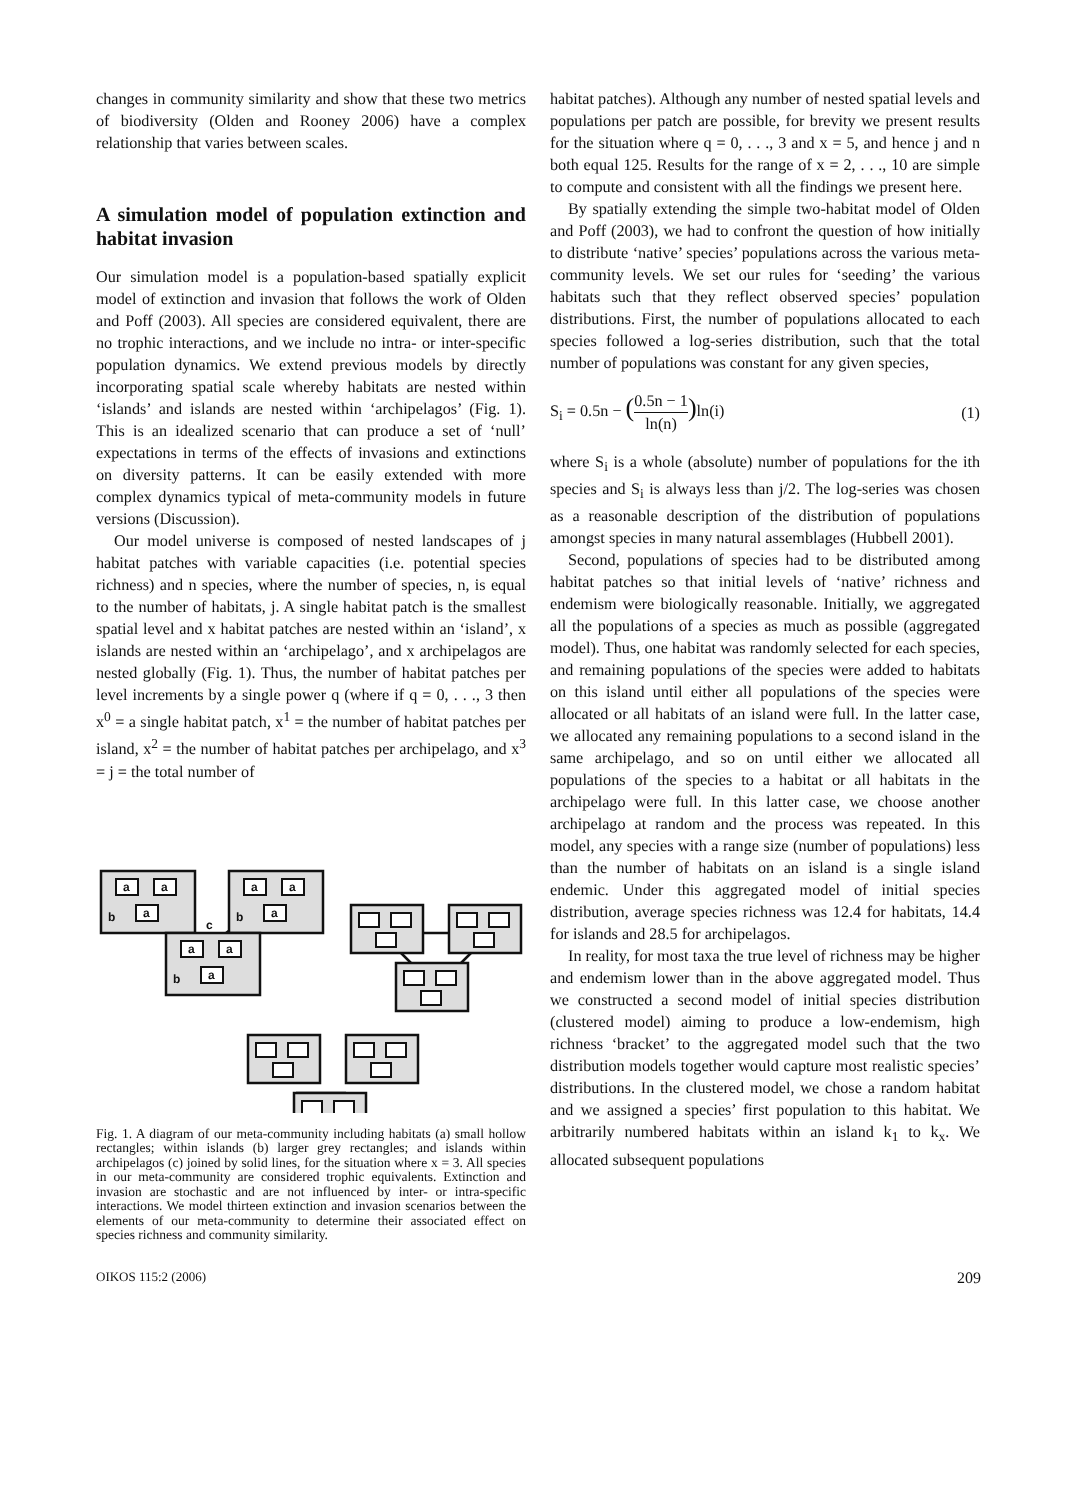changes in community similarity and show that these two metrics of biodiversity (Olden and Rooney 2006) have a complex relationship that varies between scales.
A simulation model of population extinction and habitat invasion
Our simulation model is a population-based spatially explicit model of extinction and invasion that follows the work of Olden and Poff (2003). All species are considered equivalent, there are no trophic interactions, and we include no intra- or inter-specific population dynamics. We extend previous models by directly incorporating spatial scale whereby habitats are nested within ‘islands’ and islands are nested within ‘archipelagos’ (Fig. 1). This is an idealized scenario that can produce a set of ‘null’ expectations in terms of the effects of invasions and extinctions on diversity patterns. It can be easily extended with more complex dynamics typical of meta-community models in future versions (Discussion).
Our model universe is composed of nested landscapes of j habitat patches with variable capacities (i.e. potential species richness) and n species, where the number of species, n, is equal to the number of habitats, j. A single habitat patch is the smallest spatial level and x habitat patches are nested within an ‘island’, x islands are nested within an ‘archipelago’, and x archipelagos are nested globally (Fig. 1). Thus, the number of habitat patches per level increments by a single power q (where if q = 0, . . ., 3 then x<sup>0</sup> = a single habitat patch, x<sup>1</sup> = the number of habitat patches per island, x<sup>2</sup> = the number of habitat patches per archipelago, and x<sup>3</sup> = j = the total number of
a
a
a
b
a
a
a
b
a
a
a
b
c
Fig. 1. A diagram of our meta-community including habitats (a) small hollow rectangles; within islands (b) larger grey rectangles; and islands within archipelagos (c) joined by solid lines, for the situation where x = 3. All species in our meta-community are considered trophic equivalents. Extinction and invasion are stochastic and are not influenced by inter- or intra-specific interactions. We model thirteen extinction and invasion scenarios between the elements of our meta-community to determine their associated effect on species richness and community similarity.
habitat patches). Although any number of nested spatial levels and populations per patch are possible, for brevity we present results for the situation where q = 0, . . ., 3 and x = 5, and hence j and n both equal 125. Results for the range of x = 2, . . ., 10 are simple to compute and consistent with all the findings we present here.
By spatially extending the simple two-habitat model of Olden and Poff (2003), we had to confront the question of how initially to distribute ‘native’ species’ populations across the various meta-community levels. We set our rules for ‘seeding’ the various habitats such that they reflect observed species’ population distributions. First, the number of populations allocated to each species followed a log-series distribution, such that the total number of populations was constant for any given species,
S<sub>i</sub> = 0.5n − (0.5n − 1 ln(n)) ln(i) (1)
where S<sub>i</sub> is a whole (absolute) number of populations for the ith species and S<sub>i</sub> is always less than j/2. The log-series was chosen as a reasonable description of the distribution of populations amongst species in many natural assemblages (Hubbell 2001).
Second, populations of species had to be distributed among habitat patches so that initial levels of ‘native’ richness and endemism were biologically reasonable. Initially, we aggregated all the populations of a species as much as possible (aggregated model). Thus, one habitat was randomly selected for each species, and remaining populations of the species were added to habitats on this island until either all populations of the species were allocated or all habitats of an island were full. In the latter case, we allocated any remaining populations to a second island in the same archipelago, and so on until either we allocated all populations of the species to a habitat or all habitats in the archipelago were full. In this latter case, we choose another archipelago at random and the process was repeated. In this model, any species with a range size (number of populations) less than the number of habitats on an island is a single island endemic. Under this aggregated model of initial species distribution, average species richness was 12.4 for habitats, 14.4 for islands and 28.5 for archipelagos.
In reality, for most taxa the true level of richness may be higher and endemism lower than in the above aggregated model. Thus we constructed a second model of initial species distribution (clustered model) aiming to produce a low-endemism, high richness ‘bracket’ to the aggregated model such that the two distribution models together would capture most realistic species’ distributions. In the clustered model, we chose a random habitat and we assigned a species’ first population to this habitat. We arbitrarily numbered habitats within an island k<sub>1</sub> to k<sub>x</sub>. We allocated subsequent populations
OIKOS 115:2 (2006) 209